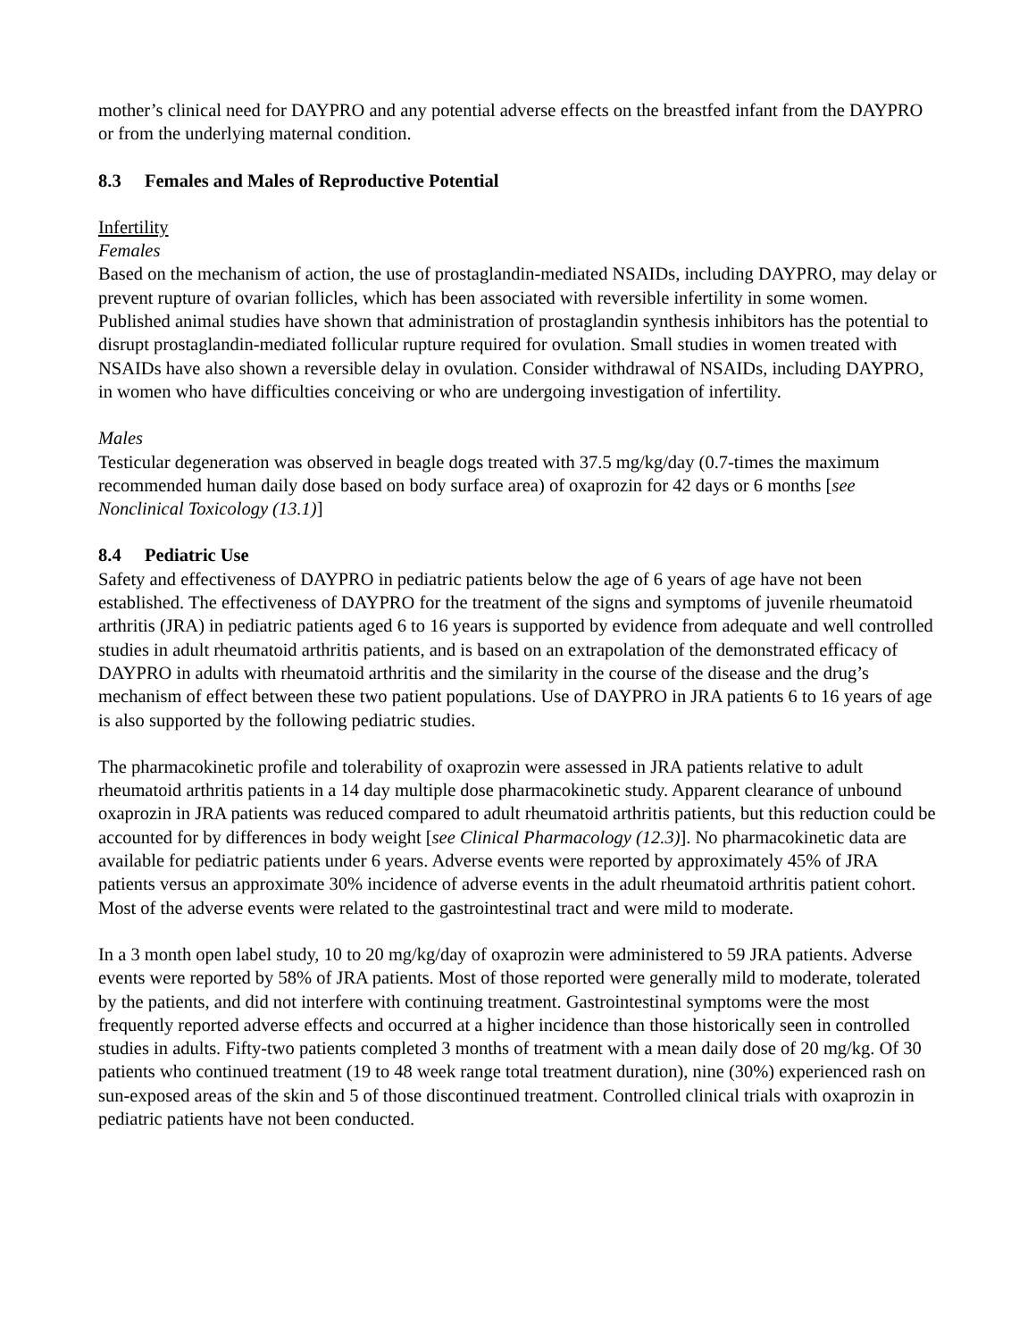mother’s clinical need for DAYPRO and any potential adverse effects on the breastfed infant from the DAYPRO or from the underlying maternal condition.
8.3 Females and Males of Reproductive Potential
Infertility
Females
Based on the mechanism of action, the use of prostaglandin-mediated NSAIDs, including DAYPRO, may delay or prevent rupture of ovarian follicles, which has been associated with reversible infertility in some women. Published animal studies have shown that administration of prostaglandin synthesis inhibitors has the potential to disrupt prostaglandin-mediated follicular rupture required for ovulation. Small studies in women treated with NSAIDs have also shown a reversible delay in ovulation. Consider withdrawal of NSAIDs, including DAYPRO, in women who have difficulties conceiving or who are undergoing investigation of infertility.
Males
Testicular degeneration was observed in beagle dogs treated with 37.5 mg/kg/day (0.7-times the maximum recommended human daily dose based on body surface area) of oxaprozin for 42 days or 6 months [see Nonclinical Toxicology (13.1)]
8.4 Pediatric Use
Safety and effectiveness of DAYPRO in pediatric patients below the age of 6 years of age have not been established. The effectiveness of DAYPRO for the treatment of the signs and symptoms of juvenile rheumatoid arthritis (JRA) in pediatric patients aged 6 to 16 years is supported by evidence from adequate and well controlled studies in adult rheumatoid arthritis patients, and is based on an extrapolation of the demonstrated efficacy of DAYPRO in adults with rheumatoid arthritis and the similarity in the course of the disease and the drug’s mechanism of effect between these two patient populations. Use of DAYPRO in JRA patients 6 to 16 years of age is also supported by the following pediatric studies.
The pharmacokinetic profile and tolerability of oxaprozin were assessed in JRA patients relative to adult rheumatoid arthritis patients in a 14 day multiple dose pharmacokinetic study. Apparent clearance of unbound oxaprozin in JRA patients was reduced compared to adult rheumatoid arthritis patients, but this reduction could be accounted for by differences in body weight [see Clinical Pharmacology (12.3)]. No pharmacokinetic data are available for pediatric patients under 6 years. Adverse events were reported by approximately 45% of JRA patients versus an approximate 30% incidence of adverse events in the adult rheumatoid arthritis patient cohort. Most of the adverse events were related to the gastrointestinal tract and were mild to moderate.
In a 3 month open label study, 10 to 20 mg/kg/day of oxaprozin were administered to 59 JRA patients. Adverse events were reported by 58% of JRA patients. Most of those reported were generally mild to moderate, tolerated by the patients, and did not interfere with continuing treatment. Gastrointestinal symptoms were the most frequently reported adverse effects and occurred at a higher incidence than those historically seen in controlled studies in adults. Fifty-two patients completed 3 months of treatment with a mean daily dose of 20 mg/kg. Of 30 patients who continued treatment (19 to 48 week range total treatment duration), nine (30%) experienced rash on sun-exposed areas of the skin and 5 of those discontinued treatment. Controlled clinical trials with oxaprozin in pediatric patients have not been conducted.